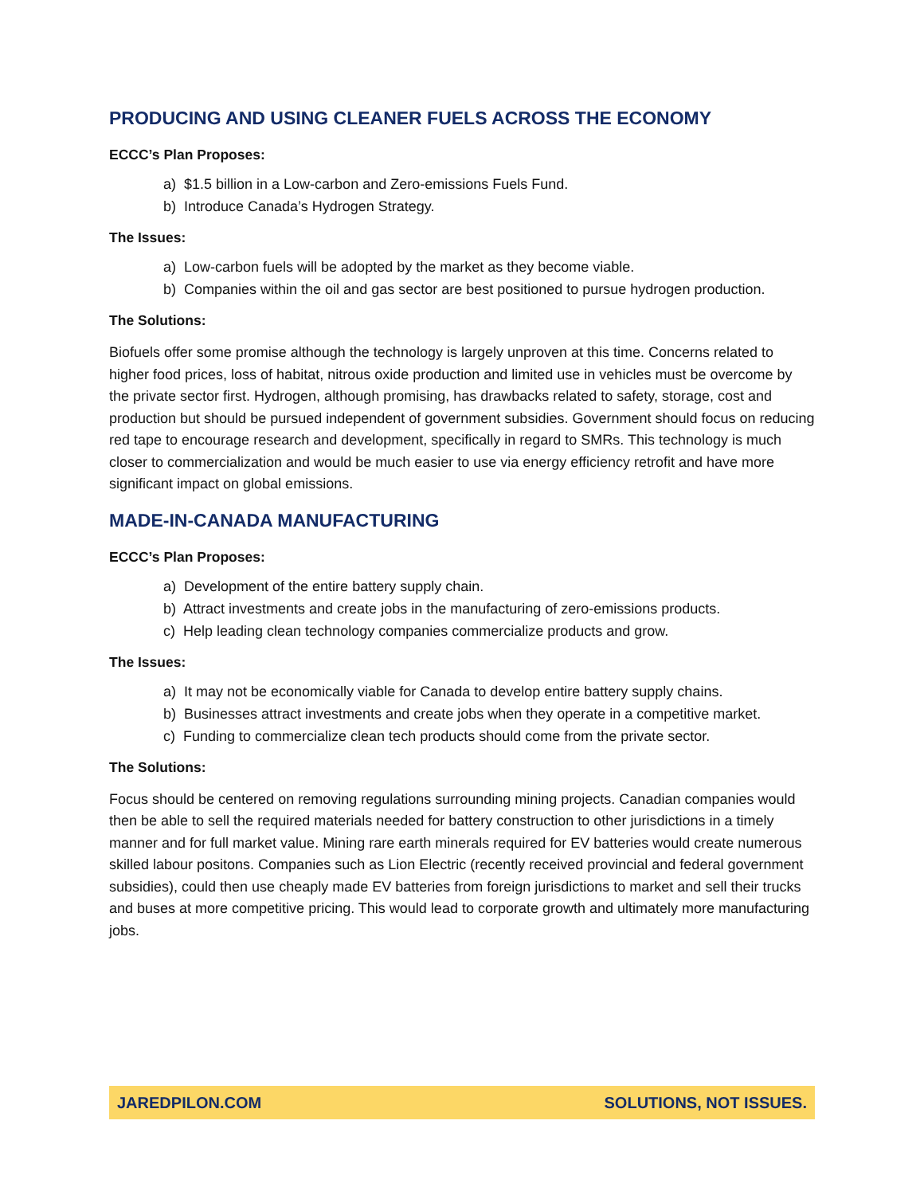PRODUCING AND USING CLEANER FUELS ACROSS THE ECONOMY
ECCC’s Plan Proposes:
a) $1.5 billion in a Low-carbon and Zero-emissions Fuels Fund.
b) Introduce Canada’s Hydrogen Strategy.
The Issues:
a) Low-carbon fuels will be adopted by the market as they become viable.
b) Companies within the oil and gas sector are best positioned to pursue hydrogen production.
The Solutions:
Biofuels offer some promise although the technology is largely unproven at this time. Concerns related to higher food prices, loss of habitat, nitrous oxide production and limited use in vehicles must be overcome by the private sector first. Hydrogen, although promising, has drawbacks related to safety, storage, cost and production but should be pursued independent of government subsidies. Government should focus on reducing red tape to encourage research and development, specifically in regard to SMRs. This technology is much closer to commercialization and would be much easier to use via energy efficiency retrofit and have more significant impact on global emissions.
MADE-IN-CANADA MANUFACTURING
ECCC’s Plan Proposes:
a) Development of the entire battery supply chain.
b) Attract investments and create jobs in the manufacturing of zero-emissions products.
c) Help leading clean technology companies commercialize products and grow.
The Issues:
a) It may not be economically viable for Canada to develop entire battery supply chains.
b) Businesses attract investments and create jobs when they operate in a competitive market.
c) Funding to commercialize clean tech products should come from the private sector.
The Solutions:
Focus should be centered on removing regulations surrounding mining projects. Canadian companies would then be able to sell the required materials needed for battery construction to other jurisdictions in a timely manner and for full market value. Mining rare earth minerals required for EV batteries would create numerous skilled labour positons. Companies such as Lion Electric (recently received provincial and federal government subsidies), could then use cheaply made EV batteries from foreign jurisdictions to market and sell their trucks and buses at more competitive pricing. This would lead to corporate growth and ultimately more manufacturing jobs.
JAREDPILON.COM SOLUTIONS, NOT ISSUES.